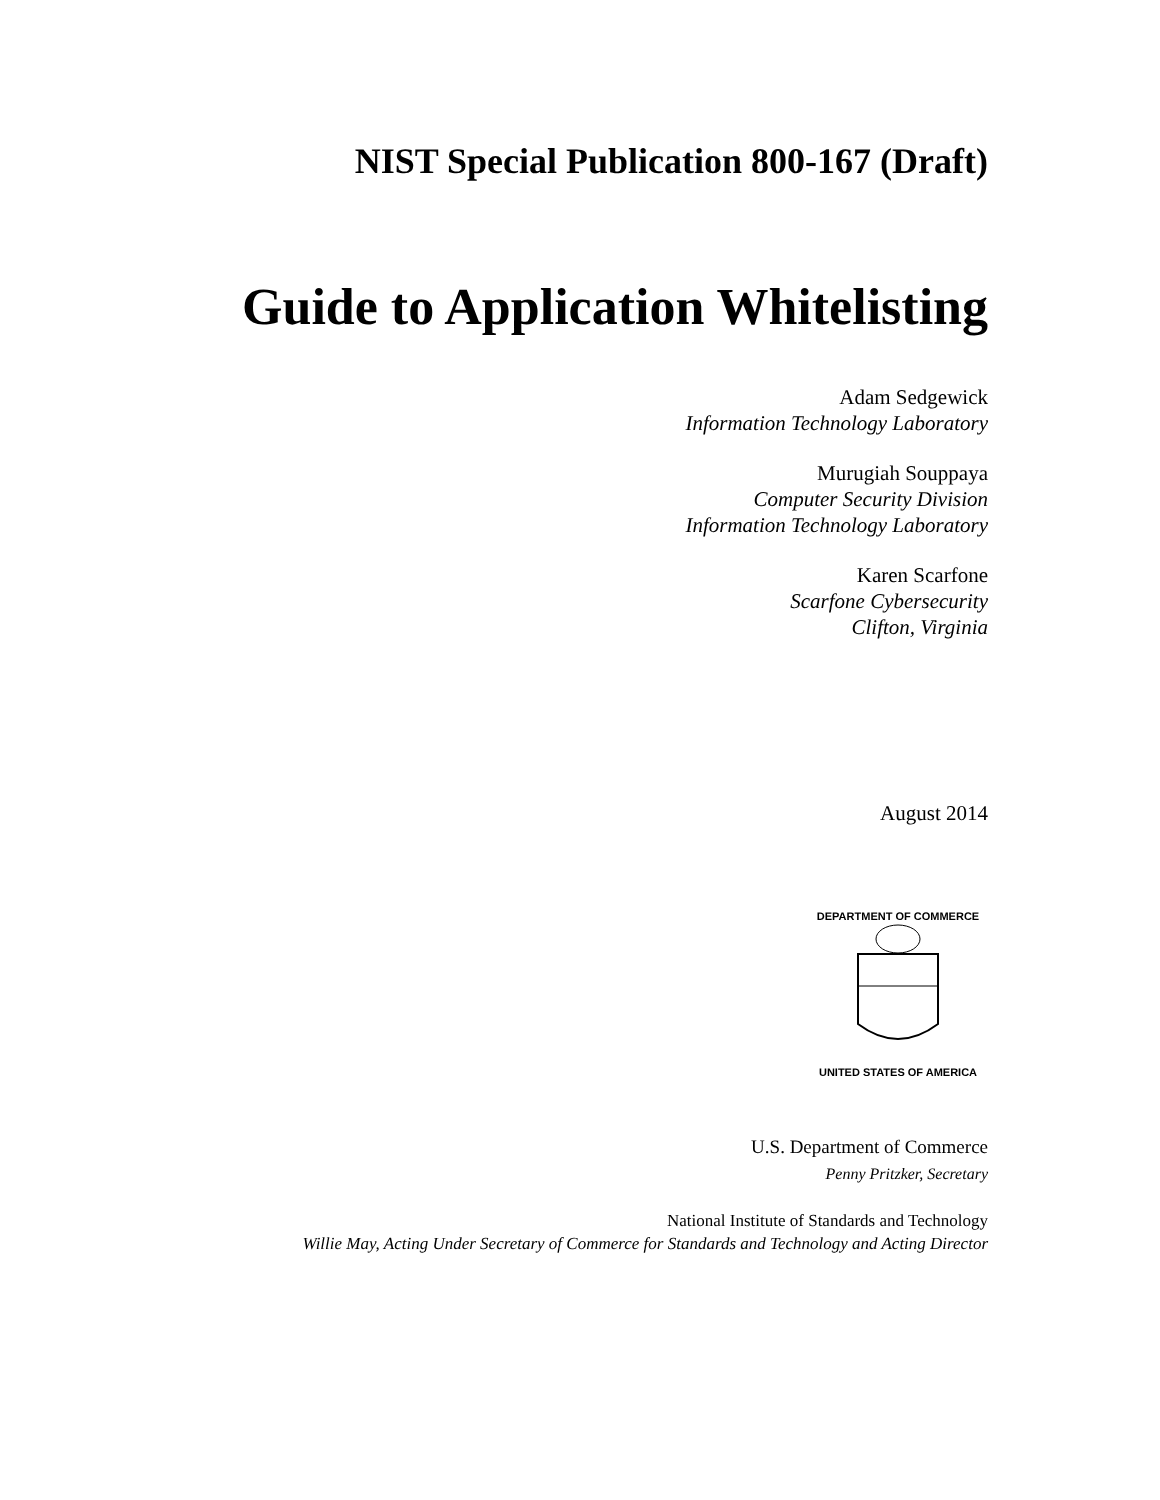NIST Special Publication 800-167 (Draft)
Guide to Application Whitelisting
Adam Sedgewick
Information Technology Laboratory
Murugiah Souppaya
Computer Security Division
Information Technology Laboratory
Karen Scarfone
Scarfone Cybersecurity
Clifton, Virginia
August 2014
DEPARTMENT OF COMMERCE
UNITED STATES OF AMERICA
U.S. Department of Commerce
Penny Pritzker, Secretary
National Institute of Standards and Technology
Willie May, Acting Under Secretary of Commerce for Standards and Technology and Acting Director